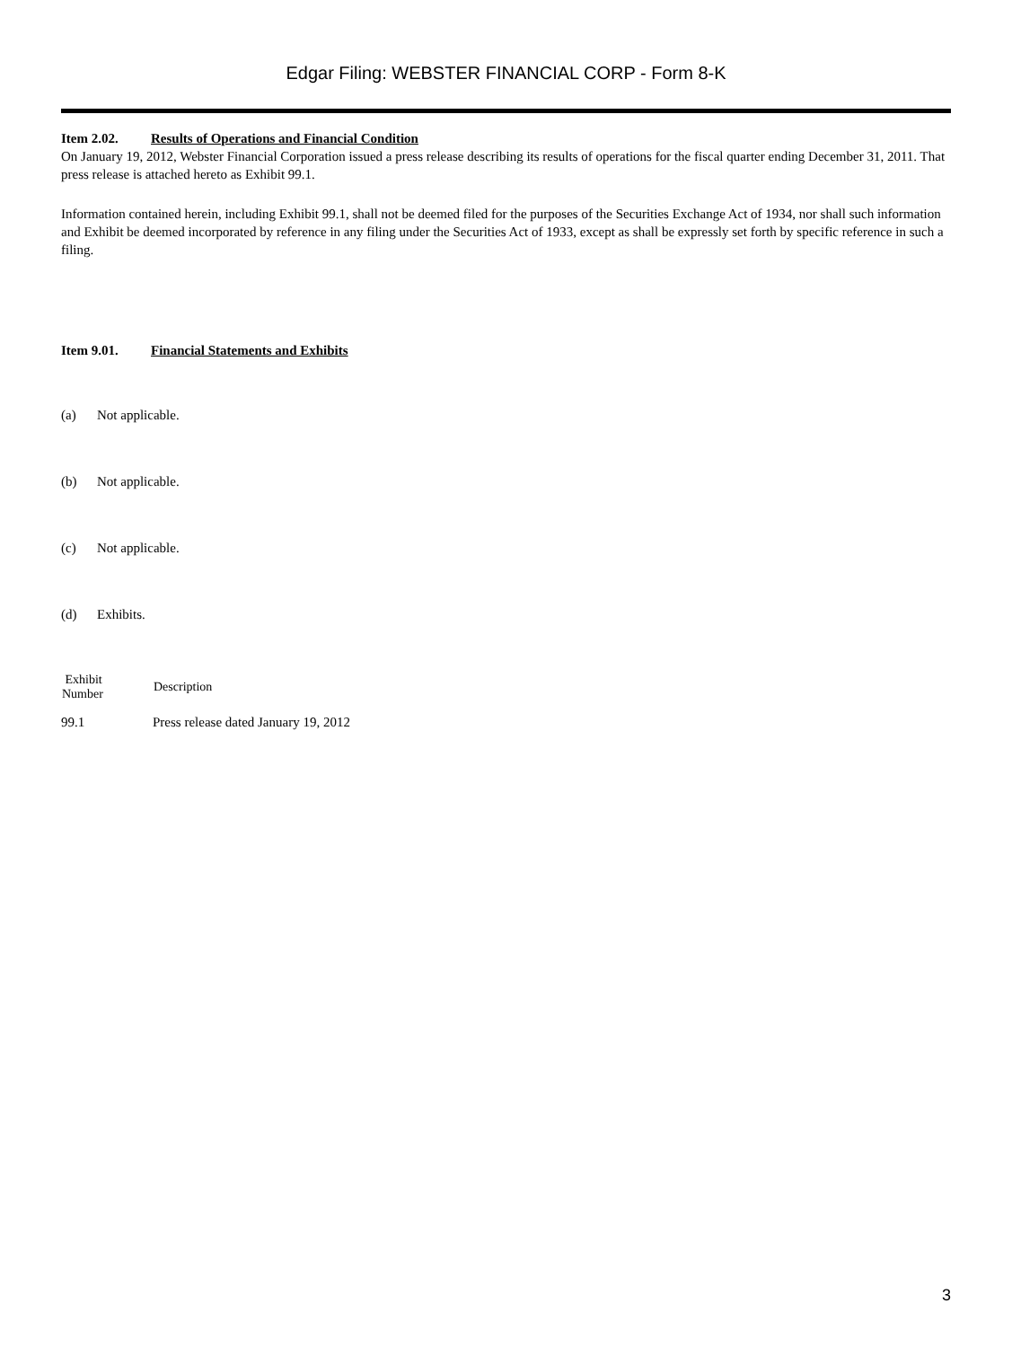Edgar Filing: WEBSTER FINANCIAL CORP - Form 8-K
Item 2.02. Results of Operations and Financial Condition
On January 19, 2012, Webster Financial Corporation issued a press release describing its results of operations for the fiscal quarter ending December 31, 2011. That press release is attached hereto as Exhibit 99.1.
Information contained herein, including Exhibit 99.1, shall not be deemed filed for the purposes of the Securities Exchange Act of 1934, nor shall such information and Exhibit be deemed incorporated by reference in any filing under the Securities Act of 1933, except as shall be expressly set forth by specific reference in such a filing.
Item 9.01. Financial Statements and Exhibits
(a) Not applicable.
(b) Not applicable.
(c) Not applicable.
(d) Exhibits.
| Exhibit Number | Description |
| --- | --- |
| 99.1 | Press release dated January 19, 2012 |
3